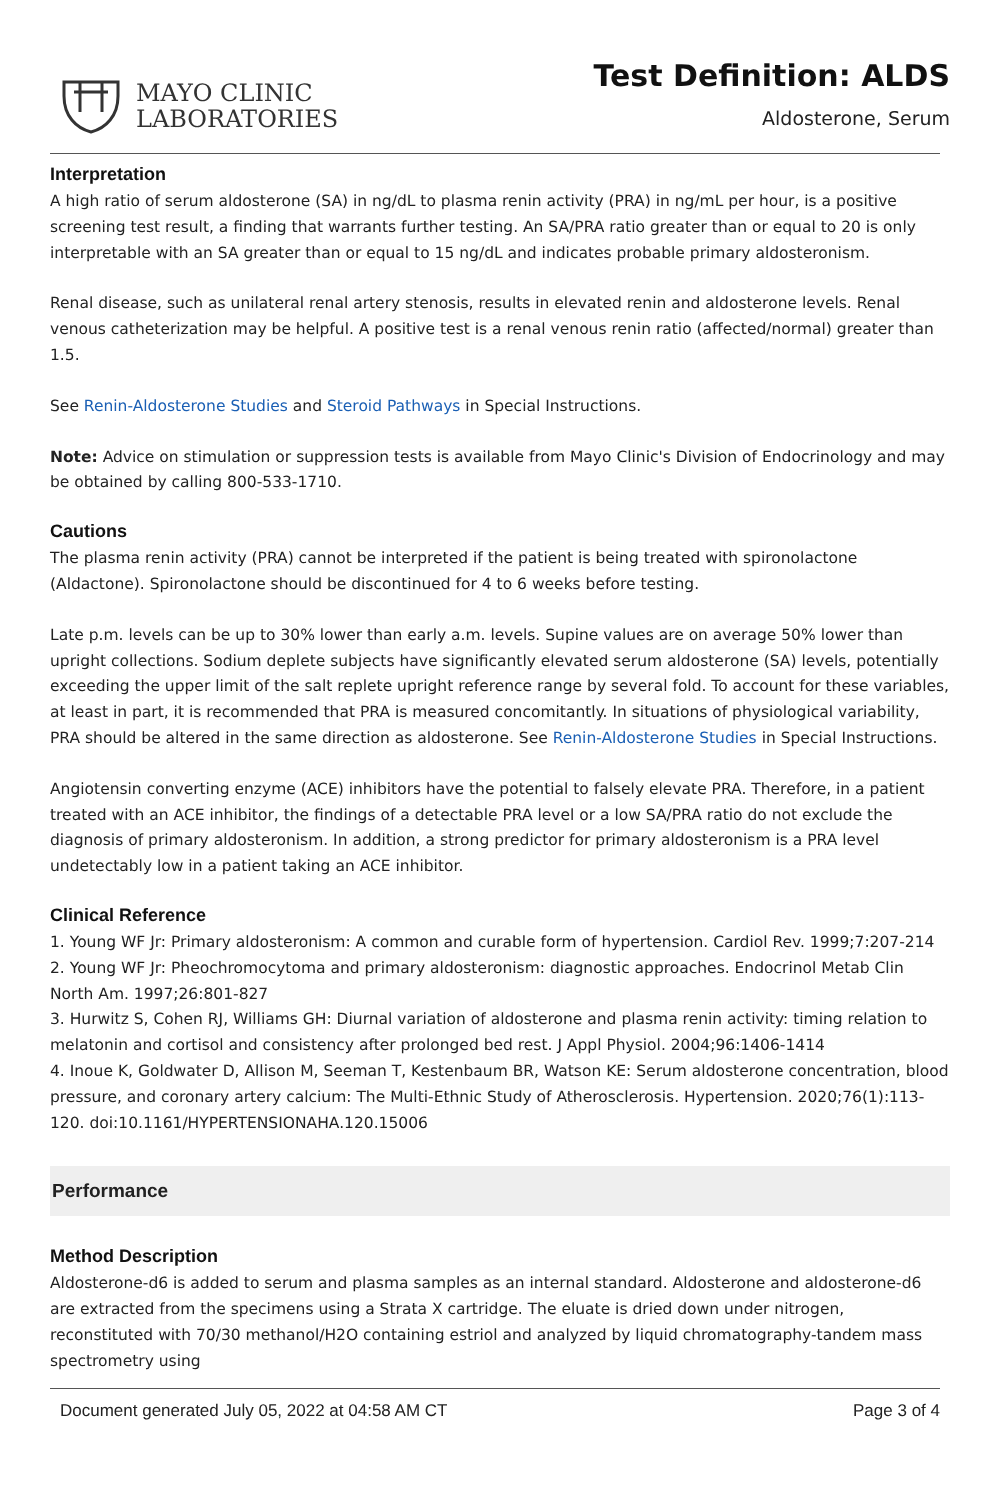MAYO CLINIC
LABORATORIES
Test Definition: ALDS
Aldosterone, Serum
Interpretation
A high ratio of serum aldosterone (SA) in ng/dL to plasma renin activity (PRA) in ng/mL per hour, is a positive screening test result, a finding that warrants further testing. An SA/PRA ratio greater than or equal to 20 is only interpretable with an SA greater than or equal to 15 ng/dL and indicates probable primary aldosteronism.
Renal disease, such as unilateral renal artery stenosis, results in elevated renin and aldosterone levels. Renal venous catheterization may be helpful. A positive test is a renal venous renin ratio (affected/normal) greater than 1.5.
See Renin-Aldosterone Studies and Steroid Pathways in Special Instructions.
Note: Advice on stimulation or suppression tests is available from Mayo Clinic's Division of Endocrinology and may be obtained by calling 800-533-1710.
Cautions
The plasma renin activity (PRA) cannot be interpreted if the patient is being treated with spironolactone (Aldactone). Spironolactone should be discontinued for 4 to 6 weeks before testing.
Late p.m. levels can be up to 30% lower than early a.m. levels. Supine values are on average 50% lower than upright collections. Sodium deplete subjects have significantly elevated serum aldosterone (SA) levels, potentially exceeding the upper limit of the salt replete upright reference range by several fold. To account for these variables, at least in part, it is recommended that PRA is measured concomitantly. In situations of physiological variability, PRA should be altered in the same direction as aldosterone. See Renin-Aldosterone Studies in Special Instructions.
Angiotensin converting enzyme (ACE) inhibitors have the potential to falsely elevate PRA. Therefore, in a patient treated with an ACE inhibitor, the findings of a detectable PRA level or a low SA/PRA ratio do not exclude the diagnosis of primary aldosteronism. In addition, a strong predictor for primary aldosteronism is a PRA level undetectably low in a patient taking an ACE inhibitor.
Clinical Reference
1. Young WF Jr: Primary aldosteronism: A common and curable form of hypertension. Cardiol Rev. 1999;7:207-214
2. Young WF Jr: Pheochromocytoma and primary aldosteronism: diagnostic approaches. Endocrinol Metab Clin North Am. 1997;26:801-827
3. Hurwitz S, Cohen RJ, Williams GH: Diurnal variation of aldosterone and plasma renin activity: timing relation to melatonin and cortisol and consistency after prolonged bed rest. J Appl Physiol. 2004;96:1406-1414
4. Inoue K, Goldwater D, Allison M, Seeman T, Kestenbaum BR, Watson KE: Serum aldosterone concentration, blood pressure, and coronary artery calcium: The Multi-Ethnic Study of Atherosclerosis. Hypertension. 2020;76(1):113-120. doi:10.1161/HYPERTENSIONAHA.120.15006
Performance
Method Description
Aldosterone-d6 is added to serum and plasma samples as an internal standard. Aldosterone and aldosterone-d6 are extracted from the specimens using a Strata X cartridge. The eluate is dried down under nitrogen, reconstituted with 70/30 methanol/H2O containing estriol and analyzed by liquid chromatography-tandem mass spectrometry using
Document generated July 05, 2022 at 04:58 AM CT Page 3 of 4